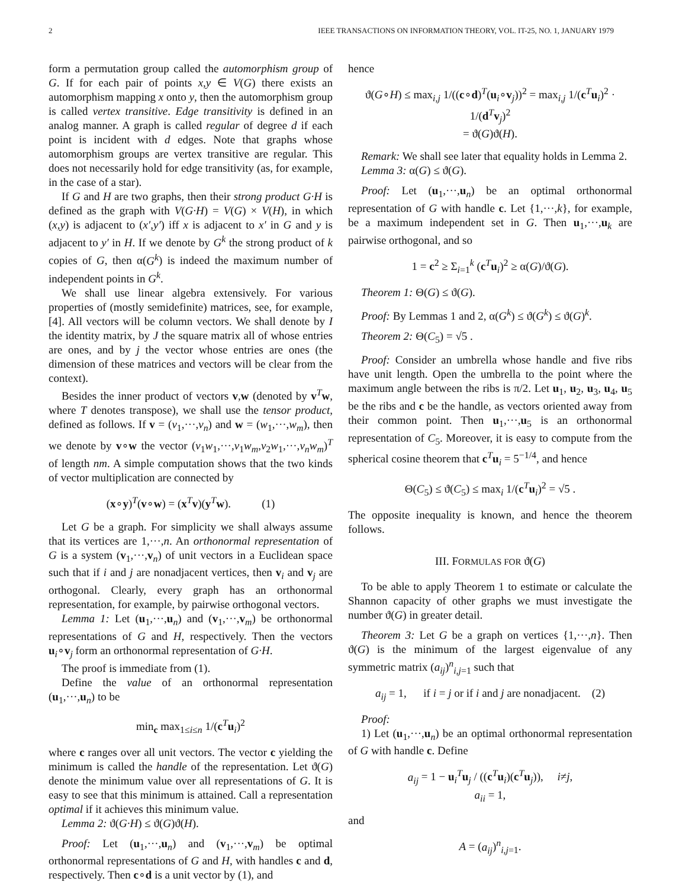2 IEEE TRANSACTIONS ON INFORMATION THEORY, VOL. IT-25, NO. 1, JANUARY 1979
form a permutation group called the automorphism group of G. If for each pair of points x,y ∈ V(G) there exists an automorphism mapping x onto y, then the automorphism group is called vertex transitive. Edge transitivity is defined in an analog manner. A graph is called regular of degree d if each point is incident with d edges. Note that graphs whose automorphism groups are vertex transitive are regular. This does not necessarily hold for edge transitivity (as, for example, in the case of a star).
If G and H are two graphs, then their strong product G·H is defined as the graph with V(G·H) = V(G) × V(H), in which (x,y) is adjacent to (x′,y′) iff x is adjacent to x′ in G and y is adjacent to y′ in H. If we denote by G<sup>k</sup> the strong product of k copies of G, then α(G<sup>k</sup>) is indeed the maximum number of independent points in G<sup>k</sup>.
We shall use linear algebra extensively. For various properties of (mostly semidefinite) matrices, see, for example, [4]. All vectors will be column vectors. We shall denote by I the identity matrix, by J the square matrix all of whose entries are ones, and by j the vector whose entries are ones (the dimension of these matrices and vectors will be clear from the context).
Besides the inner product of vectors v,w (denoted by v<sup>T</sup>w, where T denotes transpose), we shall use the tensor product, defined as follows. If v = (v<sub>1</sub>,···,v<sub>n</sub>) and w = (w<sub>1</sub>,···,w<sub>m</sub>), then we denote by v∘w the vector (v<sub>1</sub>w<sub>1</sub>,···,v<sub>1</sub>w<sub>m</sub>,v<sub>2</sub>w<sub>1</sub>,···,v<sub>n</sub>w<sub>m</sub>)<sup>T</sup> of length nm. A simple computation shows that the two kinds of vector multiplication are connected by
(x∘y)<sup>T</sup>(v∘w) = (x<sup>T</sup>v)(y<sup>T</sup>w). (1)
Let G be a graph. For simplicity we shall always assume that its vertices are 1,···,n. An orthonormal representation of G is a system (v<sub>1</sub>,···,v<sub>n</sub>) of unit vectors in a Euclidean space such that if i and j are nonadjacent vertices, then v<sub>i</sub> and v<sub>j</sub> are orthogonal. Clearly, every graph has an orthonormal representation, for example, by pairwise orthogonal vectors.
Lemma 1: Let (u<sub>1</sub>,···,u<sub>n</sub>) and (v<sub>1</sub>,···,v<sub>m</sub>) be orthonormal representations of G and H, respectively. Then the vectors u<sub>i</sub>∘v<sub>j</sub> form an orthonormal representation of G·H.
The proof is immediate from (1).
Define the value of an orthonormal representation (u<sub>1</sub>,···,u<sub>n</sub>) to be
min<sub>c</sub> max<sub>1≤i≤n</sub> 1/(c<sup>T</sup>u<sub>i</sub>)<sup>2</sup>
where c ranges over all unit vectors. The vector c yielding the minimum is called the handle of the representation. Let ϑ(G) denote the minimum value over all representations of G. It is easy to see that this minimum is attained. Call a representation optimal if it achieves this minimum value.
Lemma 2: ϑ(G·H) ≤ ϑ(G)ϑ(H).
Proof: Let (u<sub>1</sub>,···,u<sub>n</sub>) and (v<sub>1</sub>,···,v<sub>m</sub>) be optimal orthonormal representations of G and H, with handles c and d, respectively. Then c∘d is a unit vector by (1), and
hence
ϑ(G∘H) ≤ max<sub>i,j</sub> 1/((c∘d)<sup>T</sup>(u<sub>i</sub>∘v<sub>j</sub>))<sup>2</sup> = max<sub>i,j</sub> 1/(c<sup>T</sup>u<sub>i</sub>)<sup>2</sup> · 1/(d<sup>T</sup>v<sub>j</sub>)<sup>2</sup>
= ϑ(G)ϑ(H).
Remark: We shall see later that equality holds in Lemma 2.
Lemma 3: α(G) ≤ ϑ(G).
Proof: Let (u<sub>1</sub>,···,u<sub>n</sub>) be an optimal orthonormal representation of G with handle c. Let {1,···,k}, for example, be a maximum independent set in G. Then u<sub>1</sub>,···,u<sub>k</sub> are pairwise orthogonal, and so
1 = c<sup>2</sup> ≥ Σ<sub>i=1</sub><sup>k</sup> (c<sup>T</sup>u<sub>i</sub>)<sup>2</sup> ≥ α(G)/ϑ(G).
Theorem 1: Θ(G) ≤ ϑ(G).
Proof: By Lemmas 1 and 2, α(G<sup>k</sup>) ≤ ϑ(G<sup>k</sup>) ≤ ϑ(G)<sup>k</sup>.
Theorem 2: Θ(C<sub>5</sub>) = √5 .
Proof: Consider an umbrella whose handle and five ribs have unit length. Open the umbrella to the point where the maximum angle between the ribs is π/2. Let u<sub>1</sub>, u<sub>2</sub>, u<sub>3</sub>, u<sub>4</sub>, u<sub>5</sub> be the ribs and c be the handle, as vectors oriented away from their common point. Then u<sub>1</sub>,···,u<sub>5</sub> is an orthonormal representation of C<sub>5</sub>. Moreover, it is easy to compute from the spherical cosine theorem that c<sup>T</sup>u<sub>i</sub> = 5<sup>−1/4</sup>, and hence
Θ(C<sub>5</sub>) ≤ ϑ(C<sub>5</sub>) ≤ max<sub>i</sub> 1/(c<sup>T</sup>u<sub>i</sub>)<sup>2</sup> = √5 .
The opposite inequality is known, and hence the theorem follows.
III. FORMULAS FOR ϑ(G)
To be able to apply Theorem 1 to estimate or calculate the Shannon capacity of other graphs we must investigate the number ϑ(G) in greater detail.
Theorem 3: Let G be a graph on vertices {1,···,n}. Then ϑ(G) is the minimum of the largest eigenvalue of any symmetric matrix (a<sub>ij</sub>)<sup>n</sup><sub>i,j=1</sub> such that
a<sub>ij</sub> = 1, if i = j or if i and j are nonadjacent. (2)
Proof:
1) Let (u<sub>1</sub>,···,u<sub>n</sub>) be an optimal orthonormal representation of G with handle c. Define
a<sub>ij</sub> = 1 − u<sub>i</sub><sup>T</sup>u<sub>j</sub> / ((c<sup>T</sup>u<sub>i</sub>)(c<sup>T</sup>u<sub>j</sub>)), i≠j,
a<sub>ii</sub> = 1,
and
A = (a<sub>ij</sub>)<sup>n</sup><sub>i,j=1</sub>.